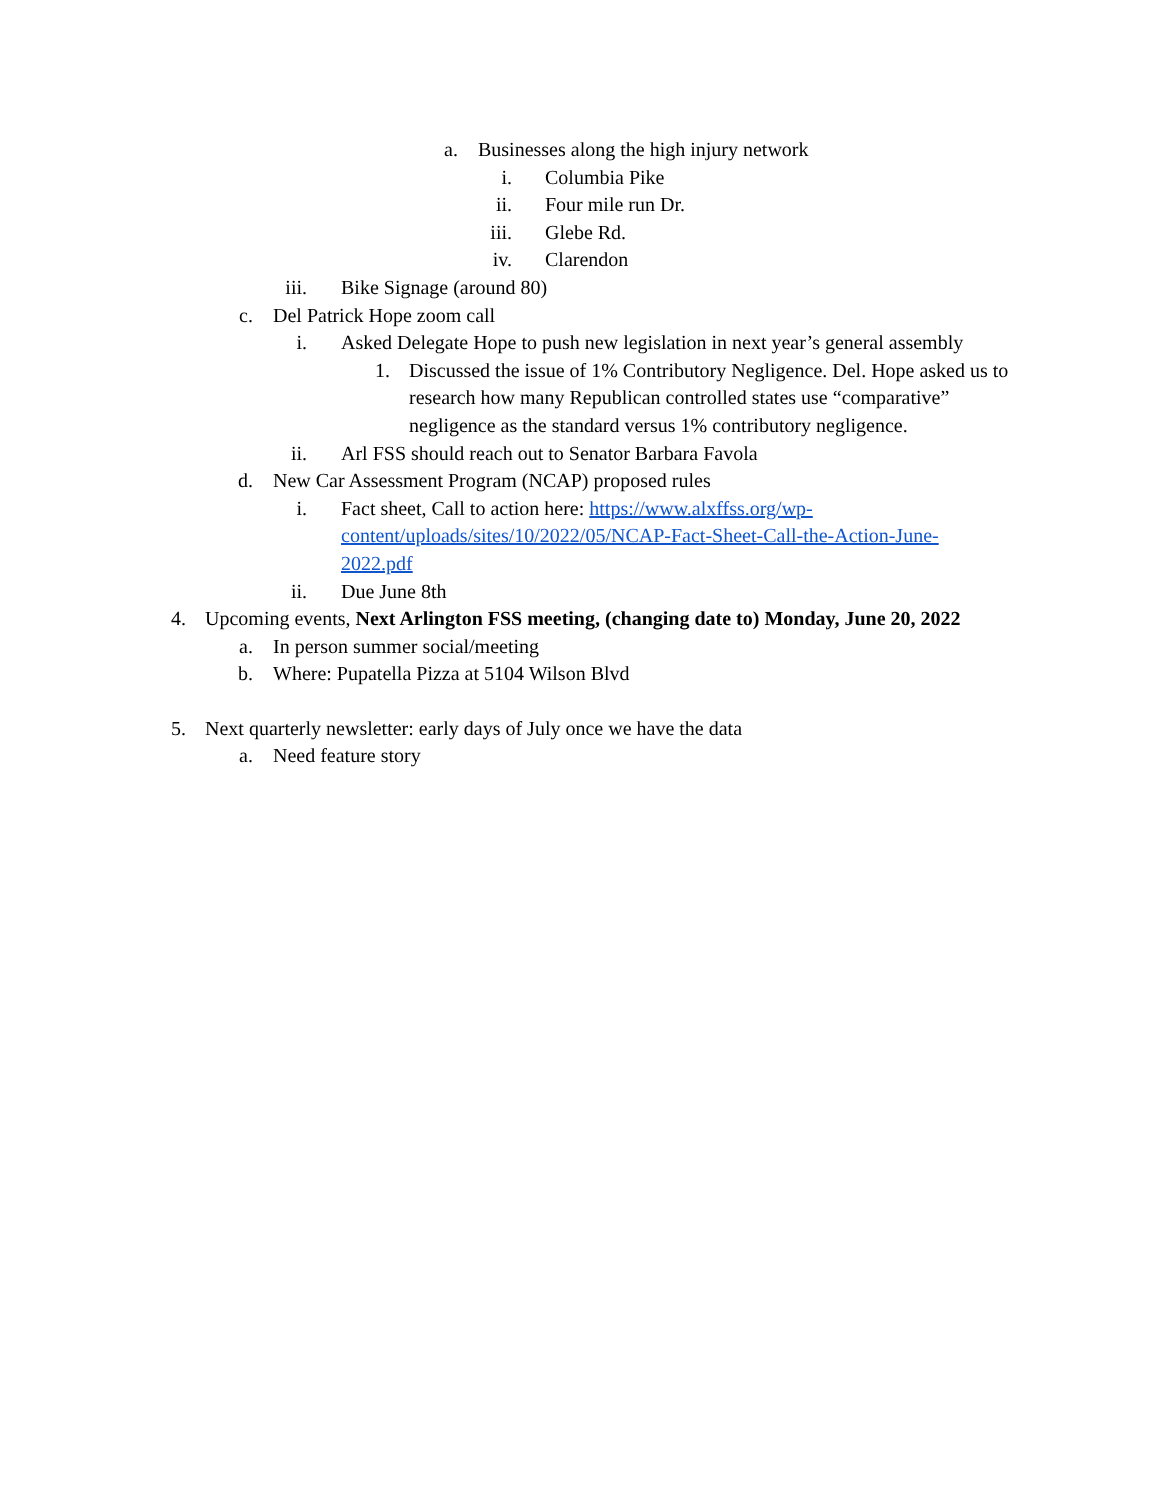a. Businesses along the high injury network
i. Columbia Pike
ii. Four mile run Dr.
iii. Glebe Rd.
iv. Clarendon
iii. Bike Signage (around 80)
c. Del Patrick Hope zoom call
i. Asked Delegate Hope to push new legislation in next year’s general assembly
1. Discussed the issue of 1% Contributory Negligence. Del. Hope asked us to research how many Republican controlled states use “comparative” negligence as the standard versus 1% contributory negligence.
ii. Arl FSS should reach out to Senator Barbara Favola
d. New Car Assessment Program (NCAP) proposed rules
i. Fact sheet, Call to action here: https://www.alxffss.org/wp-content/uploads/sites/10/2022/05/NCAP-Fact-Sheet-Call-the-Action-June-2022.pdf
ii. Due June 8th
4. Upcoming events, Next Arlington FSS meeting, (changing date to) Monday, June 20, 2022
a. In person summer social/meeting
b. Where: Pupatella Pizza at 5104 Wilson Blvd
5. Next quarterly newsletter: early days of July once we have the data
a. Need feature story